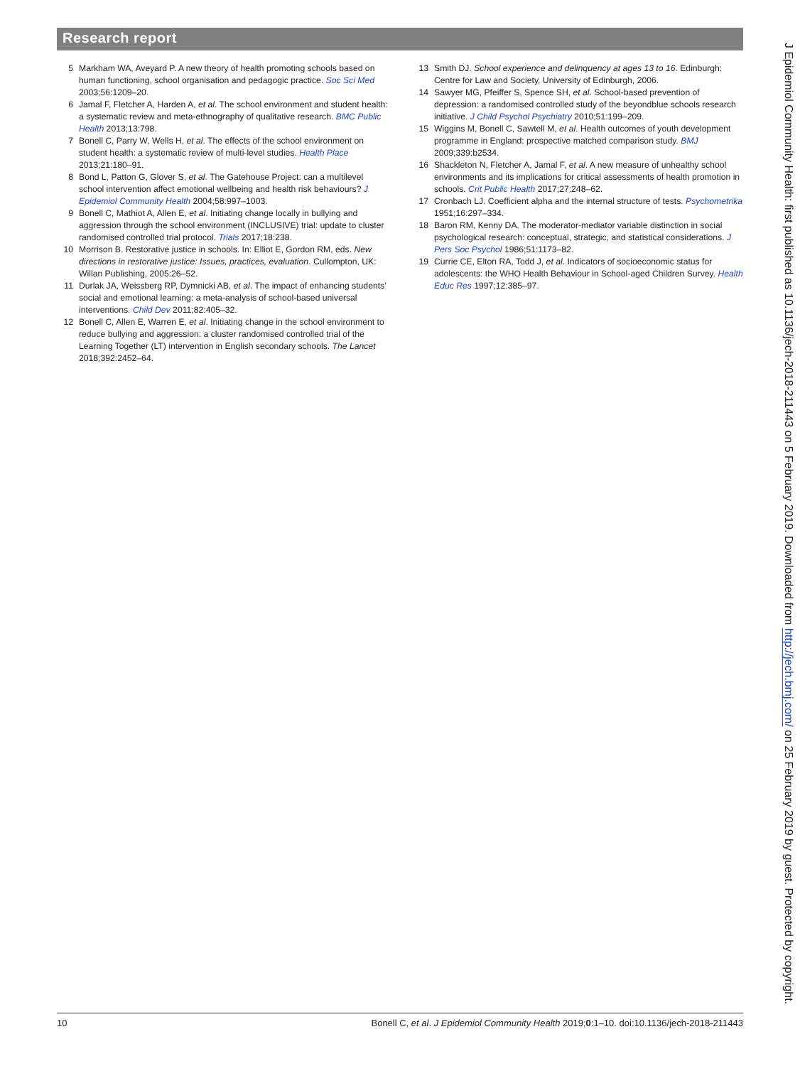Research report
5 Markham WA, Aveyard P. A new theory of health promoting schools based on human functioning, school organisation and pedagogic practice. Soc Sci Med 2003;56:1209–20.
6 Jamal F, Fletcher A, Harden A, et al. The school environment and student health: a systematic review and meta-ethnography of qualitative research. BMC Public Health 2013;13:798.
7 Bonell C, Parry W, Wells H, et al. The effects of the school environment on student health: a systematic review of multi-level studies. Health Place 2013;21:180–91.
8 Bond L, Patton G, Glover S, et al. The Gatehouse Project: can a multilevel school intervention affect emotional wellbeing and health risk behaviours? J Epidemiol Community Health 2004;58:997–1003.
9 Bonell C, Mathiot A, Allen E, et al. Initiating change locally in bullying and aggression through the school environment (INCLUSIVE) trial: update to cluster randomised controlled trial protocol. Trials 2017;18:238.
10 Morrison B. Restorative justice in schools. In: Elliot E, Gordon RM, eds. New directions in restorative justice: Issues, practices, evaluation. Cullompton, UK: Willan Publishing, 2005:26–52.
11 Durlak JA, Weissberg RP, Dymnicki AB, et al. The impact of enhancing students’ social and emotional learning: a meta-analysis of school-based universal interventions. Child Dev 2011;82:405–32.
12 Bonell C, Allen E, Warren E, et al. Initiating change in the school environment to reduce bullying and aggression: a cluster randomised controlled trial of the Learning Together (LT) intervention in English secondary schools. The Lancet 2018;392:2452–64.
13 Smith DJ. School experience and delinquency at ages 13 to 16. Edinburgh: Centre for Law and Society, University of Edinburgh, 2006.
14 Sawyer MG, Pfeiffer S, Spence SH, et al. School-based prevention of depression: a randomised controlled study of the beyondblue schools research initiative. J Child Psychol Psychiatry 2010;51:199–209.
15 Wiggins M, Bonell C, Sawtell M, et al. Health outcomes of youth development programme in England: prospective matched comparison study. BMJ 2009;339:b2534.
16 Shackleton N, Fletcher A, Jamal F, et al. A new measure of unhealthy school environments and its implications for critical assessments of health promotion in schools. Crit Public Health 2017;27:248–62.
17 Cronbach LJ. Coefficient alpha and the internal structure of tests. Psychometrika 1951;16:297–334.
18 Baron RM, Kenny DA. The moderator-mediator variable distinction in social psychological research: conceptual, strategic, and statistical considerations. J Pers Soc Psychol 1986;51:1173–82.
19 Currie CE, Elton RA, Todd J, et al. Indicators of socioeconomic status for adolescents: the WHO Health Behaviour in School-aged Children Survey. Health Educ Res 1997;12:385–97.
J Epidemiol Community Health: first published as 10.1136/jech-2018-211443 on 5 February 2019. Downloaded from http://jech.bmj.com/ on 25 February 2019 by guest. Protected by copyright.
10 Bonell C, et al. J Epidemiol Community Health 2019;0:1–10. doi:10.1136/jech-2018-211443